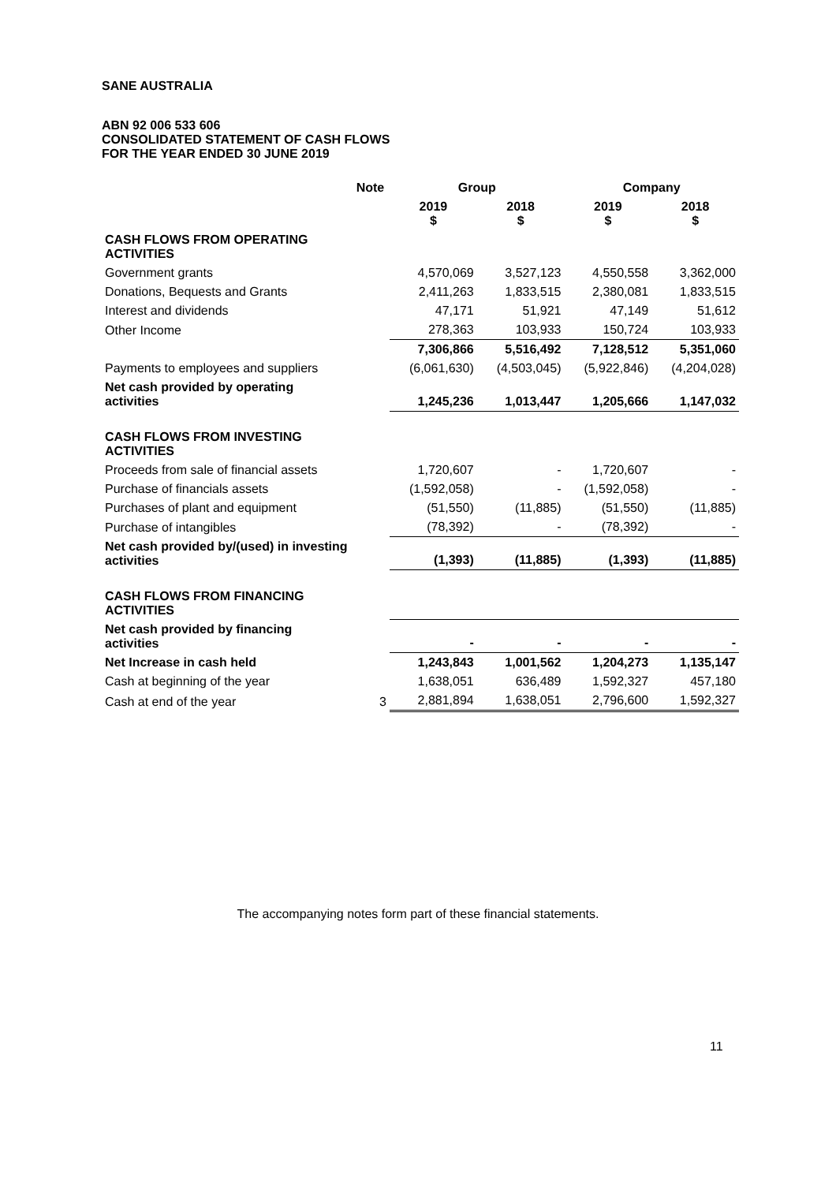SANE AUSTRALIA
ABN 92 006 533 606
CONSOLIDATED STATEMENT OF CASH FLOWS
FOR THE YEAR ENDED 30 JUNE 2019
| | Note | Group | | Company | |
| --- | --- | --- | --- | --- | --- |
| | | 2019 $ | 2018 $ | 2019 $ | 2018 $ |
| CASH FLOWS FROM OPERATING ACTIVITIES | | | | | |
| Government grants | | 4,570,069 | 3,527,123 | 4,550,558 | 3,362,000 |
| Donations, Bequests and Grants | | 2,411,263 | 1,833,515 | 2,380,081 | 1,833,515 |
| Interest and dividends | | 47,171 | 51,921 | 47,149 | 51,612 |
| Other Income | | 278,363 | 103,933 | 150,724 | 103,933 |
| | | 7,306,866 | 5,516,492 | 7,128,512 | 5,351,060 |
| Payments to employees and suppliers | | (6,061,630) | (4,503,045) | (5,922,846) | (4,204,028) |
| Net cash provided by operating activities | | 1,245,236 | 1,013,447 | 1,205,666 | 1,147,032 |
| CASH FLOWS FROM INVESTING ACTIVITIES | | | | | |
| Proceeds from sale of financial assets | | 1,720,607 | - | 1,720,607 | - |
| Purchase of financials assets | | (1,592,058) | - | (1,592,058) | - |
| Purchases of plant and equipment | | (51,550) | (11,885) | (51,550) | (11,885) |
| Purchase of intangibles | | (78,392) | - | (78,392) | - |
| Net cash provided by/(used) in investing activities | | (1,393) | (11,885) | (1,393) | (11,885) |
| CASH FLOWS FROM FINANCING ACTIVITIES | | | | | |
| Net cash provided by financing activities | | - | - | - | - |
| Net Increase in cash held | | 1,243,843 | 1,001,562 | 1,204,273 | 1,135,147 |
| Cash at beginning of the year | | 1,638,051 | 636,489 | 1,592,327 | 457,180 |
| Cash at end of the year | 3 | 2,881,894 | 1,638,051 | 2,796,600 | 1,592,327 |
The accompanying notes form part of these financial statements.
11